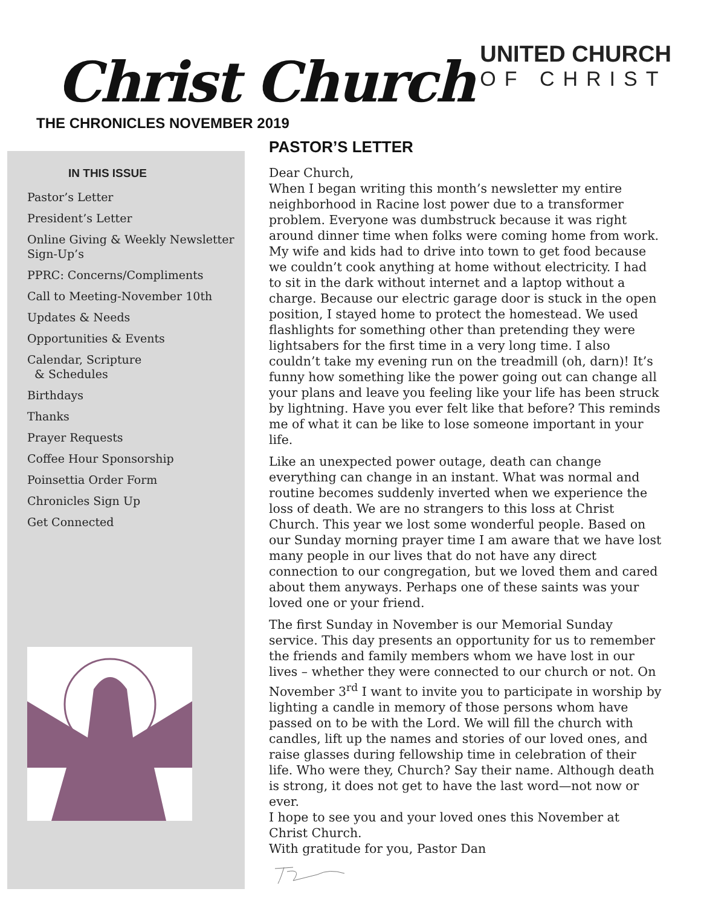Christ Church
UNITED CHURCH
OF CHRIST
THE CHRONICLES NOVEMBER 2019
IN THIS ISSUE
Pastor’s Letter
President’s Letter
Online Giving & Weekly Newsletter Sign-Up’s
PPRC: Concerns/Compliments
Call to Meeting-November 10th
Updates & Needs
Opportunities & Events
Calendar, Scripture
& Schedules
Birthdays
Thanks
Prayer Requests
Coffee Hour Sponsorship
Poinsettia Order Form
Chronicles Sign Up
Get Connected
PASTOR’S LETTER
Dear Church,
When I began writing this month’s newsletter my entire neighborhood in Racine lost power due to a transformer problem. Everyone was dumbstruck because it was right around dinner time when folks were coming home from work. My wife and kids had to drive into town to get food because we couldn’t cook anything at home without electricity. I had to sit in the dark without internet and a laptop without a charge. Because our electric garage door is stuck in the open position, I stayed home to protect the homestead. We used flashlights for something other than pretending they were lightsabers for the first time in a very long time. I also couldn’t take my evening run on the treadmill (oh, darn)! It’s funny how something like the power going out can change all your plans and leave you feeling like your life has been struck by lightning. Have you ever felt like that before? This reminds me of what it can be like to lose someone important in your life.
Like an unexpected power outage, death can change everything can change in an instant. What was normal and routine becomes suddenly inverted when we experience the loss of death. We are no strangers to this loss at Christ Church. This year we lost some wonderful people. Based on our Sunday morning prayer time I am aware that we have lost many people in our lives that do not have any direct connection to our congregation, but we loved them and cared about them anyways. Perhaps one of these saints was your loved one or your friend.
The first Sunday in November is our Memorial Sunday service. This day presents an opportunity for us to remember the friends and family members whom we have lost in our lives – whether they were connected to our church or not. On November 3<sup>rd</sup> I want to invite you to participate in worship by lighting a candle in memory of those persons whom have passed on to be with the Lord. We will fill the church with candles, lift up the names and stories of our loved ones, and raise glasses during fellowship time in celebration of their life. Who were they, Church? Say their name. Although death is strong, it does not get to have the last word—not now or ever.
I hope to see you and your loved ones this November at Christ Church.
With gratitude for you, Pastor Dan